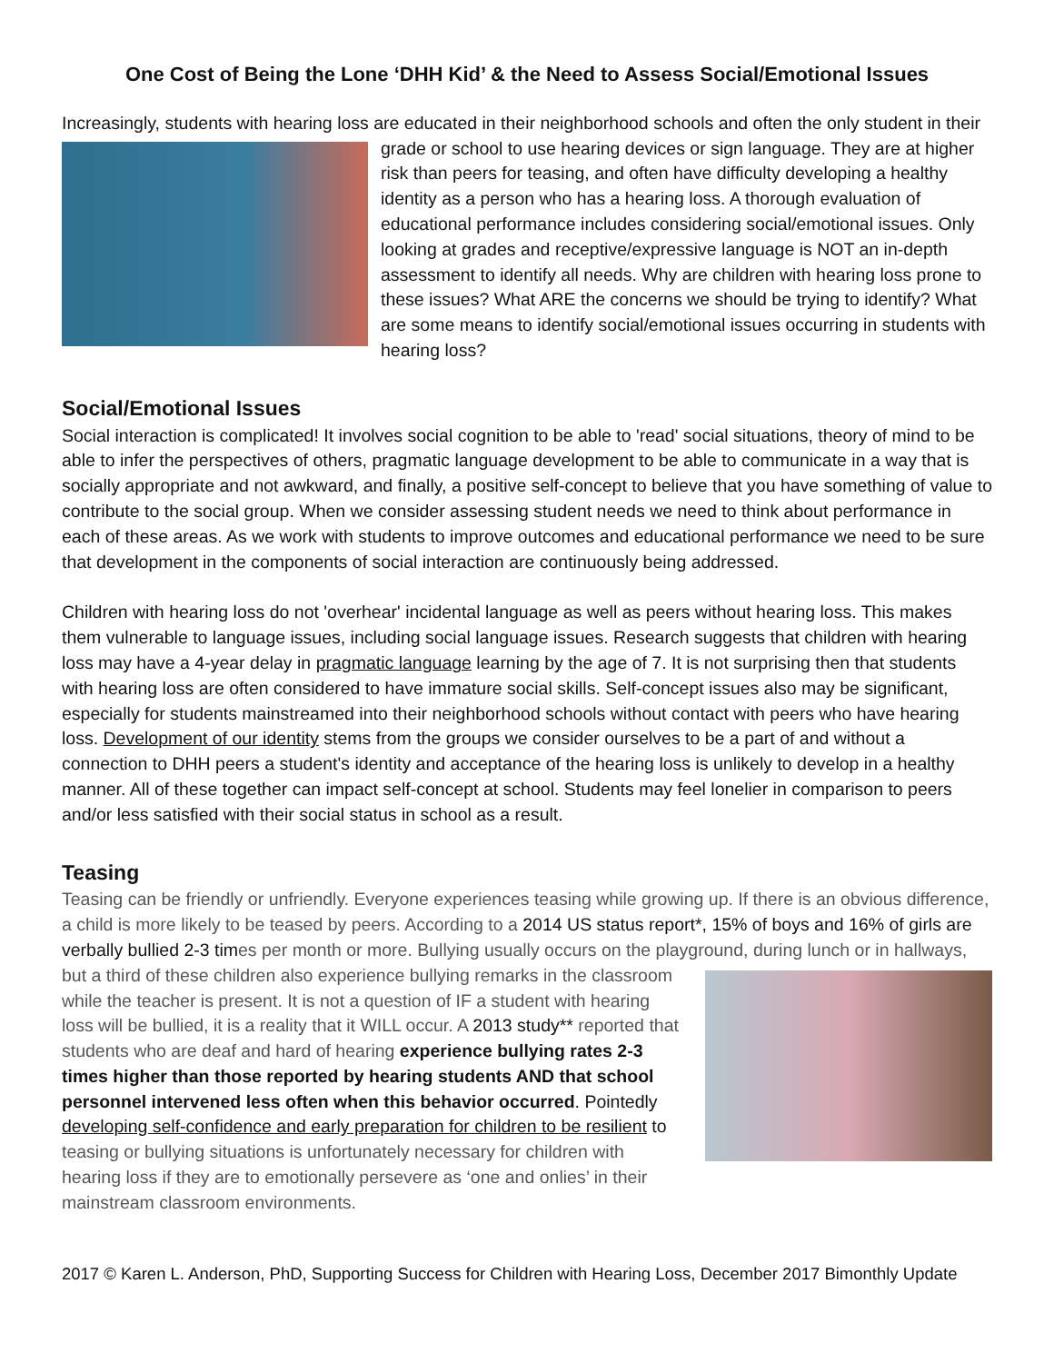One Cost of Being the Lone ‘DHH Kid’ & the Need to Assess Social/Emotional Issues
Increasingly, students with hearing loss are educated in their neighborhood schools and often the only student in their grade or school to use hearing devices or sign language. They are at higher risk than peers for teasing, and often have difficulty developing a healthy identity as a person who has a hearing loss. A thorough evaluation of educational performance includes considering social/emotional issues. Only looking at grades and receptive/expressive language is NOT an in-depth assessment to identify all needs. Why are children with hearing loss prone to these issues? What ARE the concerns we should be trying to identify? What are some means to identify social/emotional issues occurring in students with hearing loss?
Social/Emotional Issues
Social interaction is complicated! It involves social cognition to be able to 'read' social situations, theory of mind to be able to infer the perspectives of others, pragmatic language development to be able to communicate in a way that is socially appropriate and not awkward, and finally, a positive self-concept to believe that you have something of value to contribute to the social group. When we consider assessing student needs we need to think about performance in each of these areas. As we work with students to improve outcomes and educational performance we need to be sure that development in the components of social interaction are continuously being addressed.
Children with hearing loss do not 'overhear' incidental language as well as peers without hearing loss. This makes them vulnerable to language issues, including social language issues. Research suggests that children with hearing loss may have a 4-year delay in pragmatic language learning by the age of 7. It is not surprising then that students with hearing loss are often considered to have immature social skills. Self-concept issues also may be significant, especially for students mainstreamed into their neighborhood schools without contact with peers who have hearing loss. Development of our identity stems from the groups we consider ourselves to be a part of and without a connection to DHH peers a student's identity and acceptance of the hearing loss is unlikely to develop in a healthy manner. All of these together can impact self-concept at school. Students may feel lonelier in comparison to peers and/or less satisfied with their social status in school as a result.
Teasing
Teasing can be friendly or unfriendly. Everyone experiences teasing while growing up. If there is an obvious difference, a child is more likely to be teased by peers. According to a 2014 US status report*, 15% of boys and 16% of girls are verbally bullied 2-3 times per month or more. Bullying usually occurs on the playground, during lunch or in hallways, but a third of these children also experience bullying remarks in the classroom while the teacher is present. It is not a question of IF a student with hearing loss will be bullied, it is a reality that it WILL occur. A 2013 study** reported that students who are deaf and hard of hearing experience bullying rates 2-3 times higher than those reported by hearing students AND that school personnel intervened less often when this behavior occurred. Pointedly developing self-confidence and early preparation for children to be resilient to teasing or bullying situations is unfortunately necessary for children with hearing loss if they are to emotionally persevere as ‘one and onlies’ in their mainstream classroom environments.
2017 © Karen L. Anderson, PhD, Supporting Success for Children with Hearing Loss, December 2017 Bimonthly Update